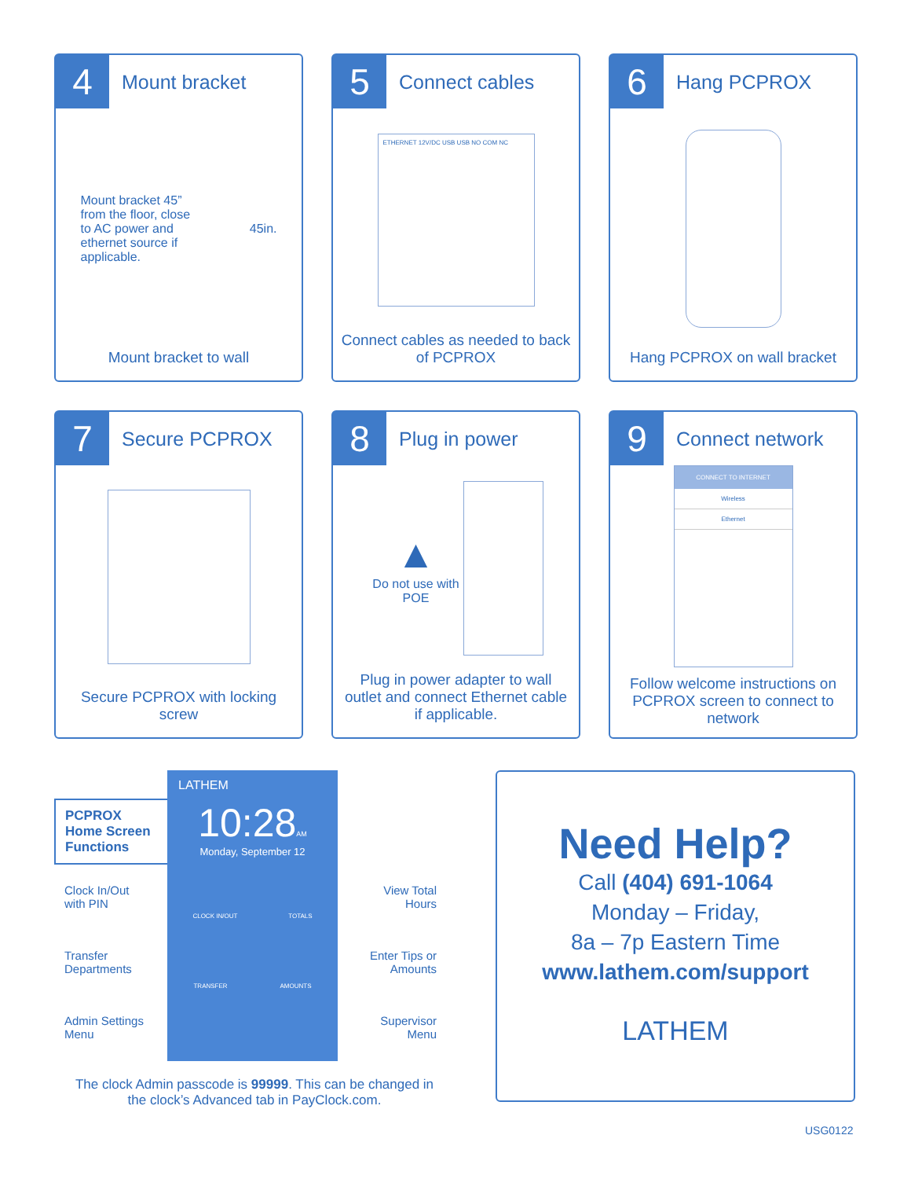4
Mount bracket
Mount bracket 45” from the floor, close to AC power and ethernet source if applicable.
45in.
Mount bracket to wall
5
Connect cables
ETHERNET 12V/DC USB USB NO COM NC
Connect cables as needed to back of PCPROX
6
Hang PCPROX
Hang PCPROX on wall bracket
7
Secure PCPROX
Secure PCPROX with locking screw
8
Plug in power
▲
Do not use with POE
Plug in power adapter to wall outlet and connect Ethernet cable if applicable.
9
Connect network
CONNECT TO INTERNET
Wireless
Ethernet
Follow welcome instructions on PCPROX screen to connect to network
PCPROX
Home Screen
Functions
LATHEM
10:28AM
Monday, September 12
CLOCK IN/OUT TOTALS
TRANSFER AMOUNTS
Clock In/Out
with PIN
Transfer
Departments
Admin Settings
Menu
View Total
Hours
Enter Tips or
Amounts
Supervisor
Menu
The clock Admin passcode is 99999. This can be changed in the clock’s Advanced tab in PayClock.com.
Need Help?
Call (404) 691-1064
Monday – Friday,
8a – 7p Eastern Time
www.lathem.com/support
LATHEM
USG0122